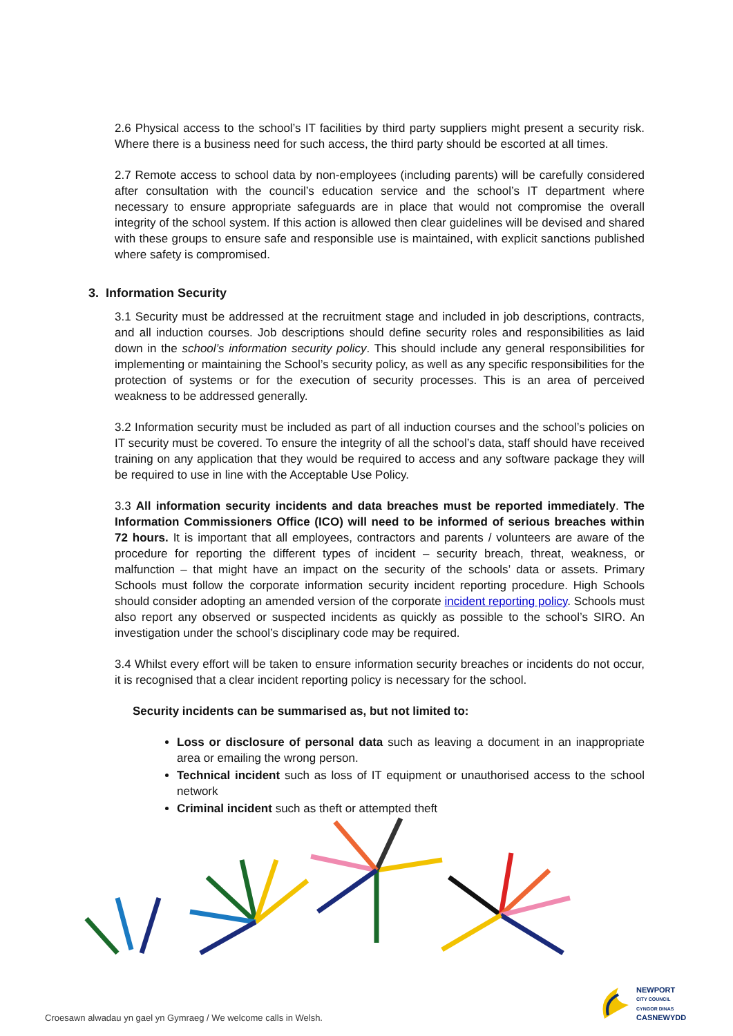2.6 Physical access to the school’s IT facilities by third party suppliers might present a security risk. Where there is a business need for such access, the third party should be escorted at all times.
2.7 Remote access to school data by non-employees (including parents) will be carefully considered after consultation with the council’s education service and the school’s IT department where necessary to ensure appropriate safeguards are in place that would not compromise the overall integrity of the school system. If this action is allowed then clear guidelines will be devised and shared with these groups to ensure safe and responsible use is maintained, with explicit sanctions published where safety is compromised.
3. Information Security
3.1 Security must be addressed at the recruitment stage and included in job descriptions, contracts, and all induction courses. Job descriptions should define security roles and responsibilities as laid down in the school’s information security policy. This should include any general responsibilities for implementing or maintaining the School’s security policy, as well as any specific responsibilities for the protection of systems or for the execution of security processes. This is an area of perceived weakness to be addressed generally.
3.2 Information security must be included as part of all induction courses and the school’s policies on IT security must be covered. To ensure the integrity of all the school’s data, staff should have received training on any application that they would be required to access and any software package they will be required to use in line with the Acceptable Use Policy.
3.3 All information security incidents and data breaches must be reported immediately. The Information Commissioners Office (ICO) will need to be informed of serious breaches within 72 hours. It is important that all employees, contractors and parents / volunteers are aware of the procedure for reporting the different types of incident – security breach, threat, weakness, or malfunction – that might have an impact on the security of the schools’ data or assets. Primary Schools must follow the corporate information security incident reporting procedure. High Schools should consider adopting an amended version of the corporate incident reporting policy. Schools must also report any observed or suspected incidents as quickly as possible to the school’s SIRO. An investigation under the school’s disciplinary code may be required.
3.4 Whilst every effort will be taken to ensure information security breaches or incidents do not occur, it is recognised that a clear incident reporting policy is necessary for the school.
Security incidents can be summarised as, but not limited to:
Loss or disclosure of personal data such as leaving a document in an inappropriate area or emailing the wrong person.
Technical incident such as loss of IT equipment or unauthorised access to the school network
Criminal incident such as theft or attempted theft
NEWPORT
CITY COUNCIL
CYNGOR DINAS
CASNEWYDD
Croesawn alwadau yn gael yn Gymraeg / We welcome calls in Welsh.